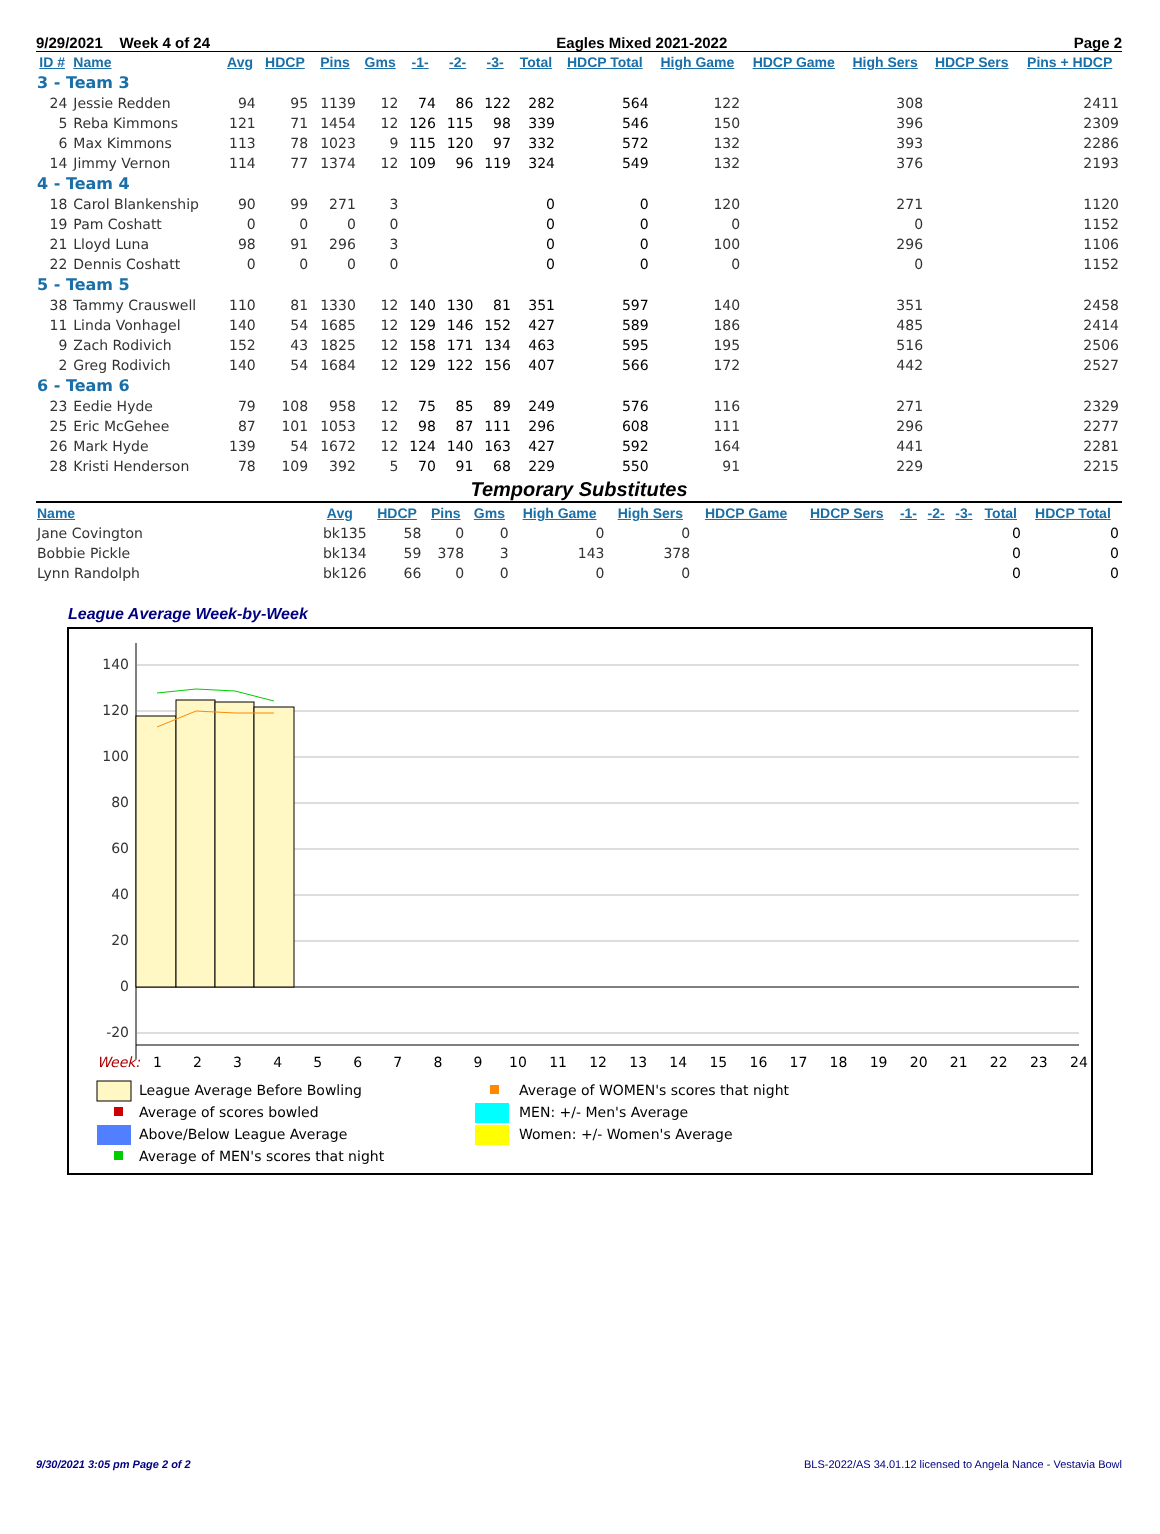9/29/2021 Week 4 of 24 Eagles Mixed 2021-2022 Page 2
| ID # | Name | Avg | HDCP | Pins | Gms | -1- | -2- | -3- | Total | HDCP Total | High Game | HDCP Game | High Sers | HDCP Sers | Pins + HDCP |
| --- | --- | --- | --- | --- | --- | --- | --- | --- | --- | --- | --- | --- | --- | --- | --- |
| 3 - Team 3 | | | | | | | | | | | | | | | |
| 24 | Jessie Redden | 94 | 95 | 1139 | 12 | 74 | 86 | 122 | 282 | 564 | 122 | | 308 | | 2411 |
| 5 | Reba Kimmons | 121 | 71 | 1454 | 12 | 126 | 115 | 98 | 339 | 546 | 150 | | 396 | | 2309 |
| 6 | Max Kimmons | 113 | 78 | 1023 | 9 | 115 | 120 | 97 | 332 | 572 | 132 | | 393 | | 2286 |
| 14 | Jimmy Vernon | 114 | 77 | 1374 | 12 | 109 | 96 | 119 | 324 | 549 | 132 | | 376 | | 2193 |
| 4 - Team 4 | | | | | | | | | | | | | | | |
| 18 | Carol Blankenship | 90 | 99 | 271 | 3 | | | | 0 | 0 | 120 | | 271 | | 1120 |
| 19 | Pam Coshatt | 0 | 0 | 0 | 0 | | | | 0 | 0 | 0 | | 0 | | 1152 |
| 21 | Lloyd Luna | 98 | 91 | 296 | 3 | | | | 0 | 0 | 100 | | 296 | | 1106 |
| 22 | Dennis Coshatt | 0 | 0 | 0 | 0 | | | | 0 | 0 | 0 | | 0 | | 1152 |
| 5 - Team 5 | | | | | | | | | | | | | | | |
| 38 | Tammy Crauswell | 110 | 81 | 1330 | 12 | 140 | 130 | 81 | 351 | 597 | 140 | | 351 | | 2458 |
| 11 | Linda Vonhagel | 140 | 54 | 1685 | 12 | 129 | 146 | 152 | 427 | 589 | 186 | | 485 | | 2414 |
| 9 | Zach Rodivich | 152 | 43 | 1825 | 12 | 158 | 171 | 134 | 463 | 595 | 195 | | 516 | | 2506 |
| 2 | Greg Rodivich | 140 | 54 | 1684 | 12 | 129 | 122 | 156 | 407 | 566 | 172 | | 442 | | 2527 |
| 6 - Team 6 | | | | | | | | | | | | | | | |
| 23 | Eedie Hyde | 79 | 108 | 958 | 12 | 75 | 85 | 89 | 249 | 576 | 116 | | 271 | | 2329 |
| 25 | Eric McGehee | 87 | 101 | 1053 | 12 | 98 | 87 | 111 | 296 | 608 | 111 | | 296 | | 2277 |
| 26 | Mark Hyde | 139 | 54 | 1672 | 12 | 124 | 140 | 163 | 427 | 592 | 164 | | 441 | | 2281 |
| 28 | Kristi Henderson | 78 | 109 | 392 | 5 | 70 | 91 | 68 | 229 | 550 | 91 | | 229 | | 2215 |
Temporary Substitutes
| Name | Avg | HDCP | Pins | Gms | High Game | High Sers | HDCP Game | HDCP Sers | -1- | -2- | -3- | Total | HDCP Total |
| --- | --- | --- | --- | --- | --- | --- | --- | --- | --- | --- | --- | --- | --- |
| Jane Covington | bk135 | 58 | 0 | 0 | 0 | 0 | | | | | | 0 | 0 |
| Bobbie Pickle | bk134 | 59 | 378 | 3 | 143 | 378 | | | | | | 0 | 0 |
| Lynn Randolph | bk126 | 66 | 0 | 0 | 0 | 0 | | | | | | 0 | 0 |
League Average Week-by-Week
140
120
100
80
60
40
20
0
-20
Week:
1 2 3 4 5 6 7 8 9 10 11 12 13 14 15 16 17 18 19 20 21 22 23 24
League Average Before Bowling
Average of scores bowled
Above/Below League Average
Average of MEN's scores that night
Average of WOMEN's scores that night
MEN: +/- Men's Average
Women: +/- Women's Average
9/30/2021 3:05 pm Page 2 of 2 BLS-2022/AS 34.01.12 licensed to Angela Nance - Vestavia Bowl